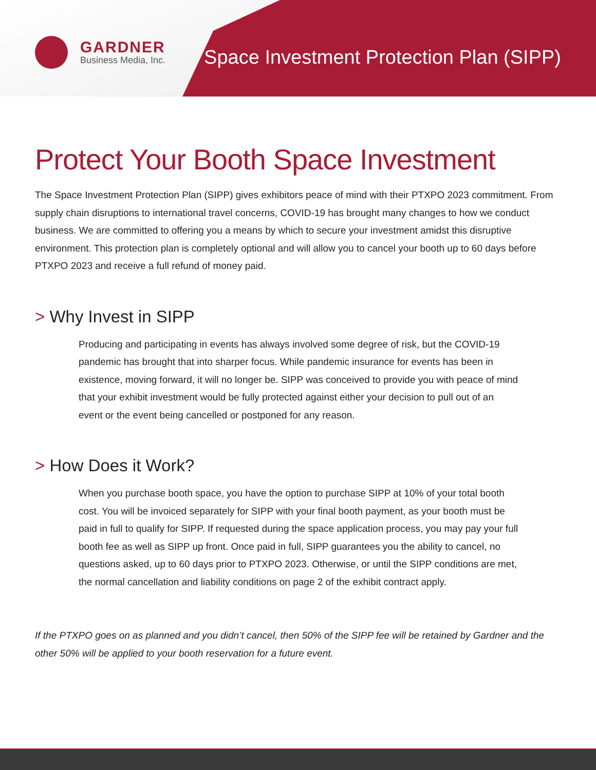GARDNER
Business Media, Inc.
Space Investment Protection Plan (SIPP)
Protect Your Booth Space Investment
The Space Investment Protection Plan (SIPP) gives exhibitors peace of mind with their PTXPO 2023 commitment. From supply chain disruptions to international travel concerns, COVID-19 has brought many changes to how we conduct business. We are committed to offering you a means by which to secure your investment amidst this disruptive environment. This protection plan is completely optional and will allow you to cancel your booth up to 60 days before PTXPO 2023 and receive a full refund of money paid.
> Why Invest in SIPP
Producing and participating in events has always involved some degree of risk, but the COVID-19 pandemic has brought that into sharper focus. While pandemic insurance for events has been in existence, moving forward, it will no longer be. SIPP was conceived to provide you with peace of mind that your exhibit investment would be fully protected against either your decision to pull out of an event or the event being cancelled or postponed for any reason.
> How Does it Work?
When you purchase booth space, you have the option to purchase SIPP at 10% of your total booth cost. You will be invoiced separately for SIPP with your final booth payment, as your booth must be paid in full to qualify for SIPP. If requested during the space application process, you may pay your full booth fee as well as SIPP up front. Once paid in full, SIPP guarantees you the ability to cancel, no questions asked, up to 60 days prior to PTXPO 2023. Otherwise, or until the SIPP conditions are met, the normal cancellation and liability conditions on page 2 of the exhibit contract apply.
If the PTXPO goes on as planned and you didn’t cancel, then 50% of the SIPP fee will be retained by Gardner and the other 50% will be applied to your booth reservation for a future event.